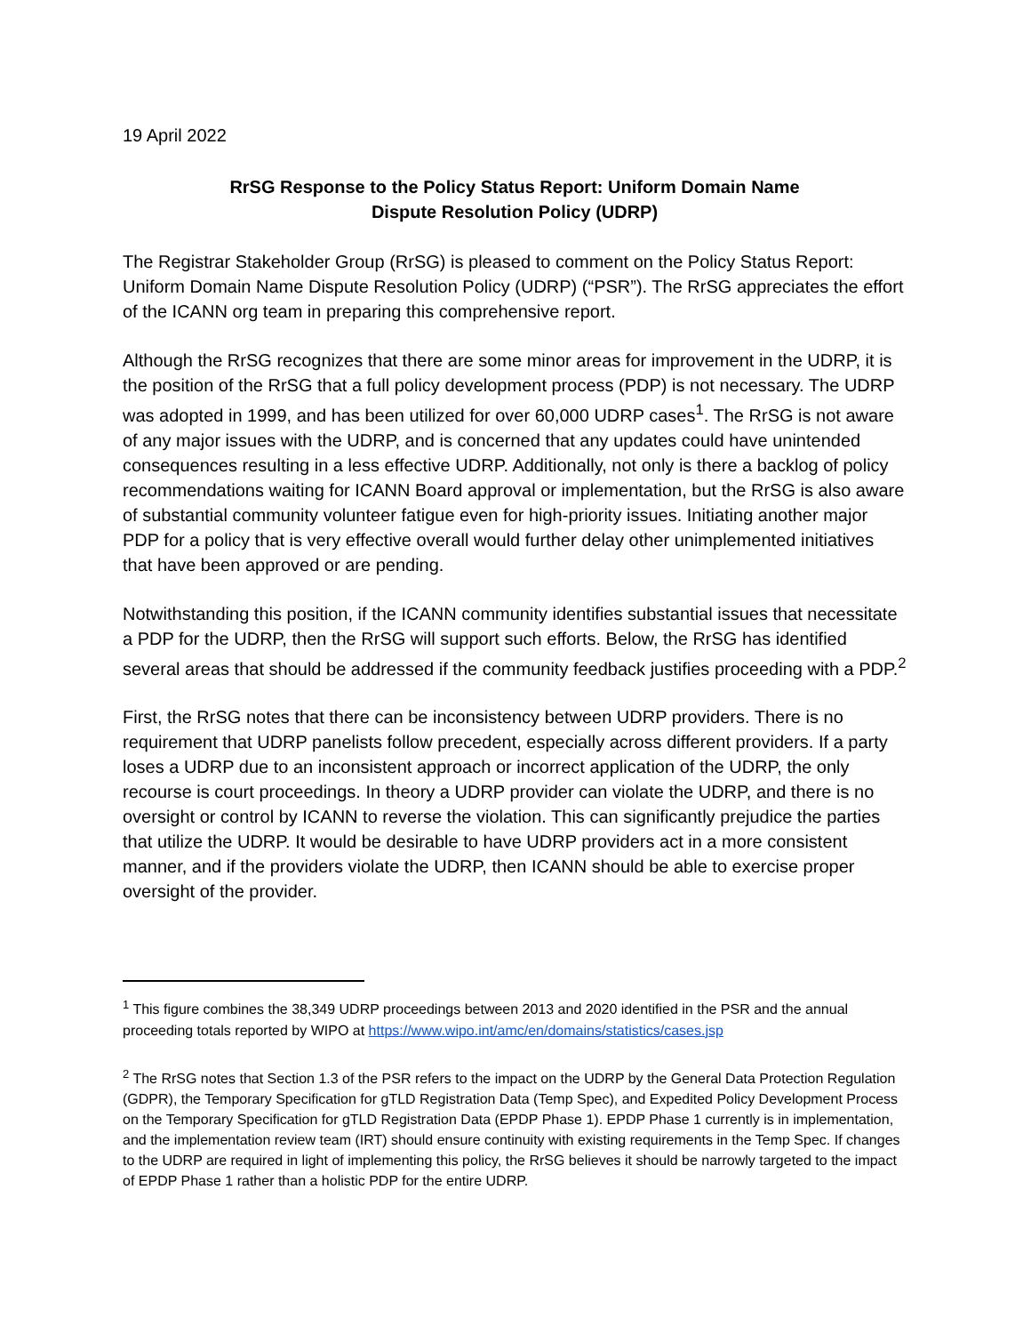19 April 2022
RrSG Response to the Policy Status Report: Uniform Domain Name
Dispute Resolution Policy (UDRP)
The Registrar Stakeholder Group (RrSG) is pleased to comment on the Policy Status Report: Uniform Domain Name Dispute Resolution Policy (UDRP) (“PSR”). The RrSG appreciates the effort of the ICANN org team in preparing this comprehensive report.
Although the RrSG recognizes that there are some minor areas for improvement in the UDRP, it is the position of the RrSG that a full policy development process (PDP) is not necessary. The UDRP was adopted in 1999, and has been utilized for over 60,000 UDRP cases<sup>1</sup>. The RrSG is not aware of any major issues with the UDRP, and is concerned that any updates could have unintended consequences resulting in a less effective UDRP. Additionally, not only is there a backlog of policy recommendations waiting for ICANN Board approval or implementation, but the RrSG is also aware of substantial community volunteer fatigue even for high-priority issues. Initiating another major PDP for a policy that is very effective overall would further delay other unimplemented initiatives that have been approved or are pending.
Notwithstanding this position, if the ICANN community identifies substantial issues that necessitate a PDP for the UDRP, then the RrSG will support such efforts. Below, the RrSG has identified several areas that should be addressed if the community feedback justifies proceeding with a PDP.<sup>2</sup>
First, the RrSG notes that there can be inconsistency between UDRP providers. There is no requirement that UDRP panelists follow precedent, especially across different providers. If a party loses a UDRP due to an inconsistent approach or incorrect application of the UDRP, the only recourse is court proceedings. In theory a UDRP provider can violate the UDRP, and there is no oversight or control by ICANN to reverse the violation. This can significantly prejudice the parties that utilize the UDRP. It would be desirable to have UDRP providers act in a more consistent manner, and if the providers violate the UDRP, then ICANN should be able to exercise proper oversight of the provider.
<sup>1</sup> This figure combines the 38,349 UDRP proceedings between 2013 and 2020 identified in the PSR and the annual proceeding totals reported by WIPO at https://www.wipo.int/amc/en/domains/statistics/cases.jsp
<sup>2</sup> The RrSG notes that Section 1.3 of the PSR refers to the impact on the UDRP by the General Data Protection Regulation (GDPR), the Temporary Specification for gTLD Registration Data (Temp Spec), and Expedited Policy Development Process on the Temporary Specification for gTLD Registration Data (EPDP Phase 1). EPDP Phase 1 currently is in implementation, and the implementation review team (IRT) should ensure continuity with existing requirements in the Temp Spec. If changes to the UDRP are required in light of implementing this policy, the RrSG believes it should be narrowly targeted to the impact of EPDP Phase 1 rather than a holistic PDP for the entire UDRP.